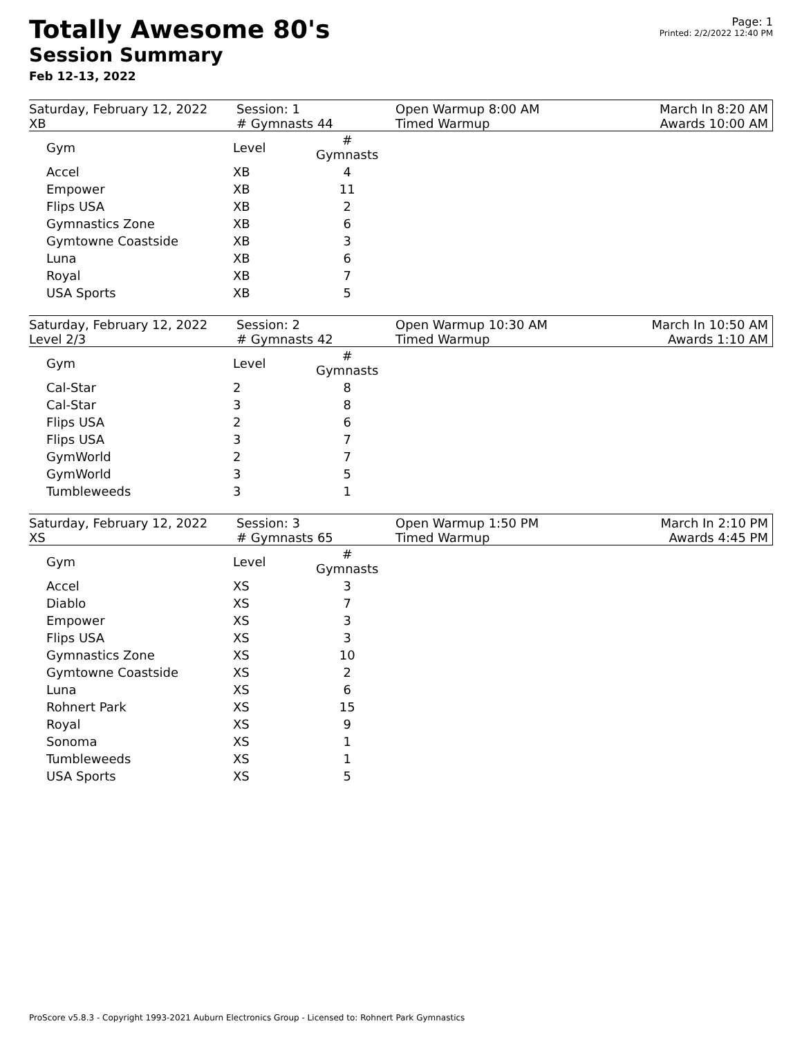Totally Awesome 80's
Session Summary
Feb 12-13, 2022
Page: 1
Printed: 2/2/2022 12:40 PM
Saturday, February 12, 2022
XB
Session: 1
# Gymnasts 44
Open Warmup 8:00 AM
Timed Warmup
March In 8:20 AM
Awards 10:00 AM
| Gym | Level | # Gymnasts |
| --- | --- | --- |
| Accel | XB | 4 |
| Empower | XB | 11 |
| Flips USA | XB | 2 |
| Gymnastics Zone | XB | 6 |
| Gymtowne Coastside | XB | 3 |
| Luna | XB | 6 |
| Royal | XB | 7 |
| USA Sports | XB | 5 |
Saturday, February 12, 2022
Level 2/3
Session: 2
# Gymnasts 42
Open Warmup 10:30 AM
Timed Warmup
March In 10:50 AM
Awards 1:10 AM
| Gym | Level | # Gymnasts |
| --- | --- | --- |
| Cal-Star | 2 | 8 |
| Cal-Star | 3 | 8 |
| Flips USA | 2 | 6 |
| Flips USA | 3 | 7 |
| GymWorld | 2 | 7 |
| GymWorld | 3 | 5 |
| Tumbleweeds | 3 | 1 |
Saturday, February 12, 2022
XS
Session: 3
# Gymnasts 65
Open Warmup 1:50 PM
Timed Warmup
March In 2:10 PM
Awards 4:45 PM
| Gym | Level | # Gymnasts |
| --- | --- | --- |
| Accel | XS | 3 |
| Diablo | XS | 7 |
| Empower | XS | 3 |
| Flips USA | XS | 3 |
| Gymnastics Zone | XS | 10 |
| Gymtowne Coastside | XS | 2 |
| Luna | XS | 6 |
| Rohnert Park | XS | 15 |
| Royal | XS | 9 |
| Sonoma | XS | 1 |
| Tumbleweeds | XS | 1 |
| USA Sports | XS | 5 |
ProScore v5.8.3 - Copyright 1993-2021 Auburn Electronics Group - Licensed to: Rohnert Park Gymnastics